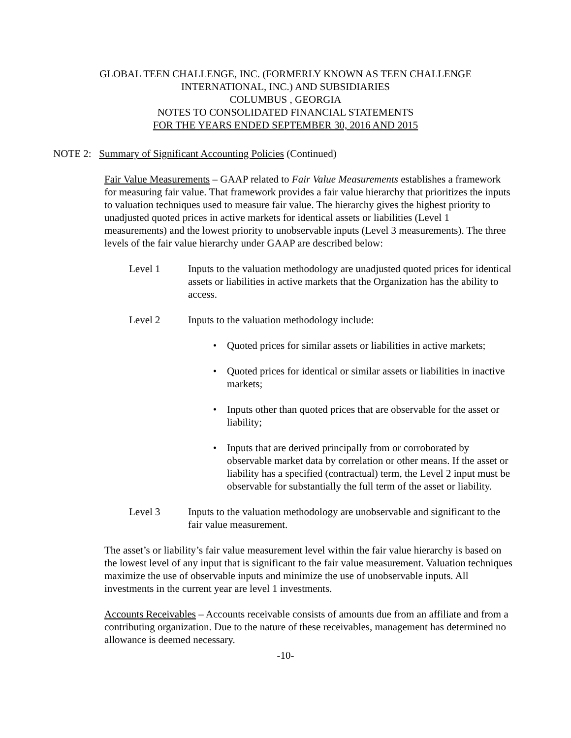GLOBAL TEEN CHALLENGE, INC. (FORMERLY KNOWN AS TEEN CHALLENGE
INTERNATIONAL, INC.) AND SUBSIDIARIES
COLUMBUS , GEORGIA
NOTES TO CONSOLIDATED FINANCIAL STATEMENTS
FOR THE YEARS ENDED SEPTEMBER 30, 2016 AND 2015
NOTE 2: Summary of Significant Accounting Policies (Continued)
Fair Value Measurements – GAAP related to Fair Value Measurements establishes a framework for measuring fair value. That framework provides a fair value hierarchy that prioritizes the inputs to valuation techniques used to measure fair value. The hierarchy gives the highest priority to unadjusted quoted prices in active markets for identical assets or liabilities (Level 1 measurements) and the lowest priority to unobservable inputs (Level 3 measurements). The three levels of the fair value hierarchy under GAAP are described below:
Level 1 Inputs to the valuation methodology are unadjusted quoted prices for identical assets or liabilities in active markets that the Organization has the ability to access.
Level 2 Inputs to the valuation methodology include:
• Quoted prices for similar assets or liabilities in active markets;
• Quoted prices for identical or similar assets or liabilities in inactive markets;
• Inputs other than quoted prices that are observable for the asset or liability;
• Inputs that are derived principally from or corroborated by observable market data by correlation or other means. If the asset or liability has a specified (contractual) term, the Level 2 input must be observable for substantially the full term of the asset or liability.
Level 3 Inputs to the valuation methodology are unobservable and significant to the fair value measurement.
The asset’s or liability’s fair value measurement level within the fair value hierarchy is based on the lowest level of any input that is significant to the fair value measurement. Valuation techniques maximize the use of observable inputs and minimize the use of unobservable inputs. All investments in the current year are level 1 investments.
Accounts Receivables – Accounts receivable consists of amounts due from an affiliate and from a contributing organization. Due to the nature of these receivables, management has determined no allowance is deemed necessary.
-10-